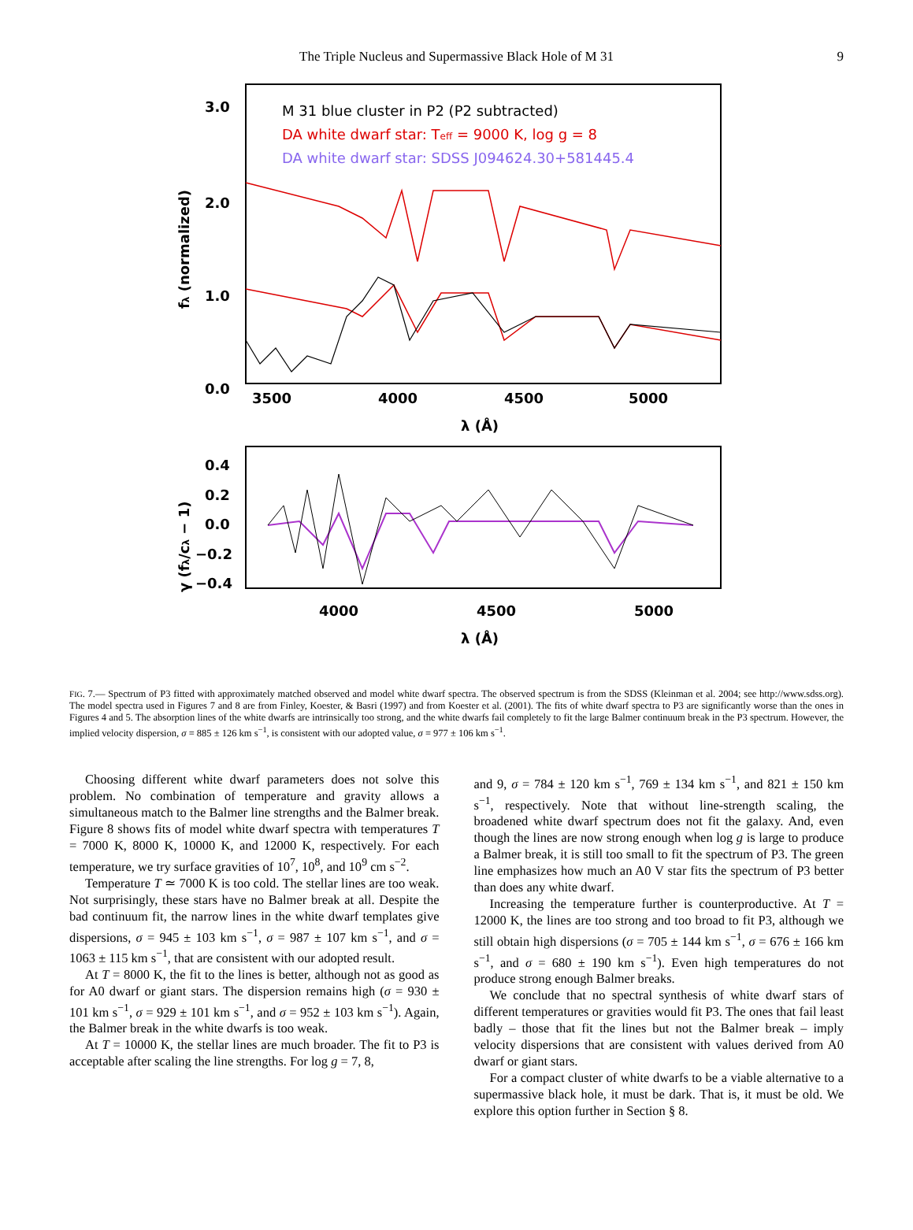The Triple Nucleus and Supermassive Black Hole of M 31 9
3.0
2.0
1.0
0.0
3500
4000
4500
5000
λ (Å)
fλ (normalized)
M 31 blue cluster in P2 (P2 subtracted)
DA white dwarf star: Teff = 9000 K, log g = 8
DA white dwarf star: SDSS J094624.30+581445.4
0.4
0.2
0.0
−0.2
−0.4
4000
4500
5000
λ (Å)
γ (fλ/cλ − 1)
FIG. 7.— Spectrum of P3 fitted with approximately matched observed and model white dwarf spectra. The observed spectrum is from the SDSS (Kleinman et al. 2004; see http://www.sdss.org). The model spectra used in Figures 7 and 8 are from Finley, Koester, & Basri (1997) and from Koester et al. (2001). The fits of white dwarf spectra to P3 are significantly worse than the ones in Figures 4 and 5. The absorption lines of the white dwarfs are intrinsically too strong, and the white dwarfs fail completely to fit the large Balmer continuum break in the P3 spectrum. However, the implied velocity dispersion, σ = 885 ± 126 km s<sup>−1</sup>, is consistent with our adopted value, σ = 977 ± 106 km s<sup>−1</sup>.
Choosing different white dwarf parameters does not solve this problem. No combination of temperature and gravity allows a simultaneous match to the Balmer line strengths and the Balmer break. Figure 8 shows fits of model white dwarf spectra with temperatures T = 7000 K, 8000 K, 10000 K, and 12000 K, respectively. For each temperature, we try surface gravities of 10<sup>7</sup>, 10<sup>8</sup>, and 10<sup>9</sup> cm s<sup>−2</sup>.
Temperature T ≃ 7000 K is too cold. The stellar lines are too weak. Not surprisingly, these stars have no Balmer break at all. Despite the bad continuum fit, the narrow lines in the white dwarf templates give dispersions, σ = 945 ± 103 km s<sup>−1</sup>, σ = 987 ± 107 km s<sup>−1</sup>, and σ = 1063 ± 115 km s<sup>−1</sup>, that are consistent with our adopted result.
At T = 8000 K, the fit to the lines is better, although not as good as for A0 dwarf or giant stars. The dispersion remains high (σ = 930 ± 101 km s<sup>−1</sup>, σ = 929 ± 101 km s<sup>−1</sup>, and σ = 952 ± 103 km s<sup>−1</sup>). Again, the Balmer break in the white dwarfs is too weak.
At T = 10000 K, the stellar lines are much broader. The fit to P3 is acceptable after scaling the line strengths. For log g = 7, 8,
and 9, σ = 784 ± 120 km s<sup>−1</sup>, 769 ± 134 km s<sup>−1</sup>, and 821 ± 150 km s<sup>−1</sup>, respectively. Note that without line-strength scaling, the broadened white dwarf spectrum does not fit the galaxy. And, even though the lines are now strong enough when log g is large to produce a Balmer break, it is still too small to fit the spectrum of P3. The green line emphasizes how much an A0 V star fits the spectrum of P3 better than does any white dwarf.
Increasing the temperature further is counterproductive. At T = 12000 K, the lines are too strong and too broad to fit P3, although we still obtain high dispersions (σ = 705 ± 144 km s<sup>−1</sup>, σ = 676 ± 166 km s<sup>−1</sup>, and σ = 680 ± 190 km s<sup>−1</sup>). Even high temperatures do not produce strong enough Balmer breaks.
We conclude that no spectral synthesis of white dwarf stars of different temperatures or gravities would fit P3. The ones that fail least badly – those that fit the lines but not the Balmer break – imply velocity dispersions that are consistent with values derived from A0 dwarf or giant stars.
For a compact cluster of white dwarfs to be a viable alternative to a supermassive black hole, it must be dark. That is, it must be old. We explore this option further in Section § 8.